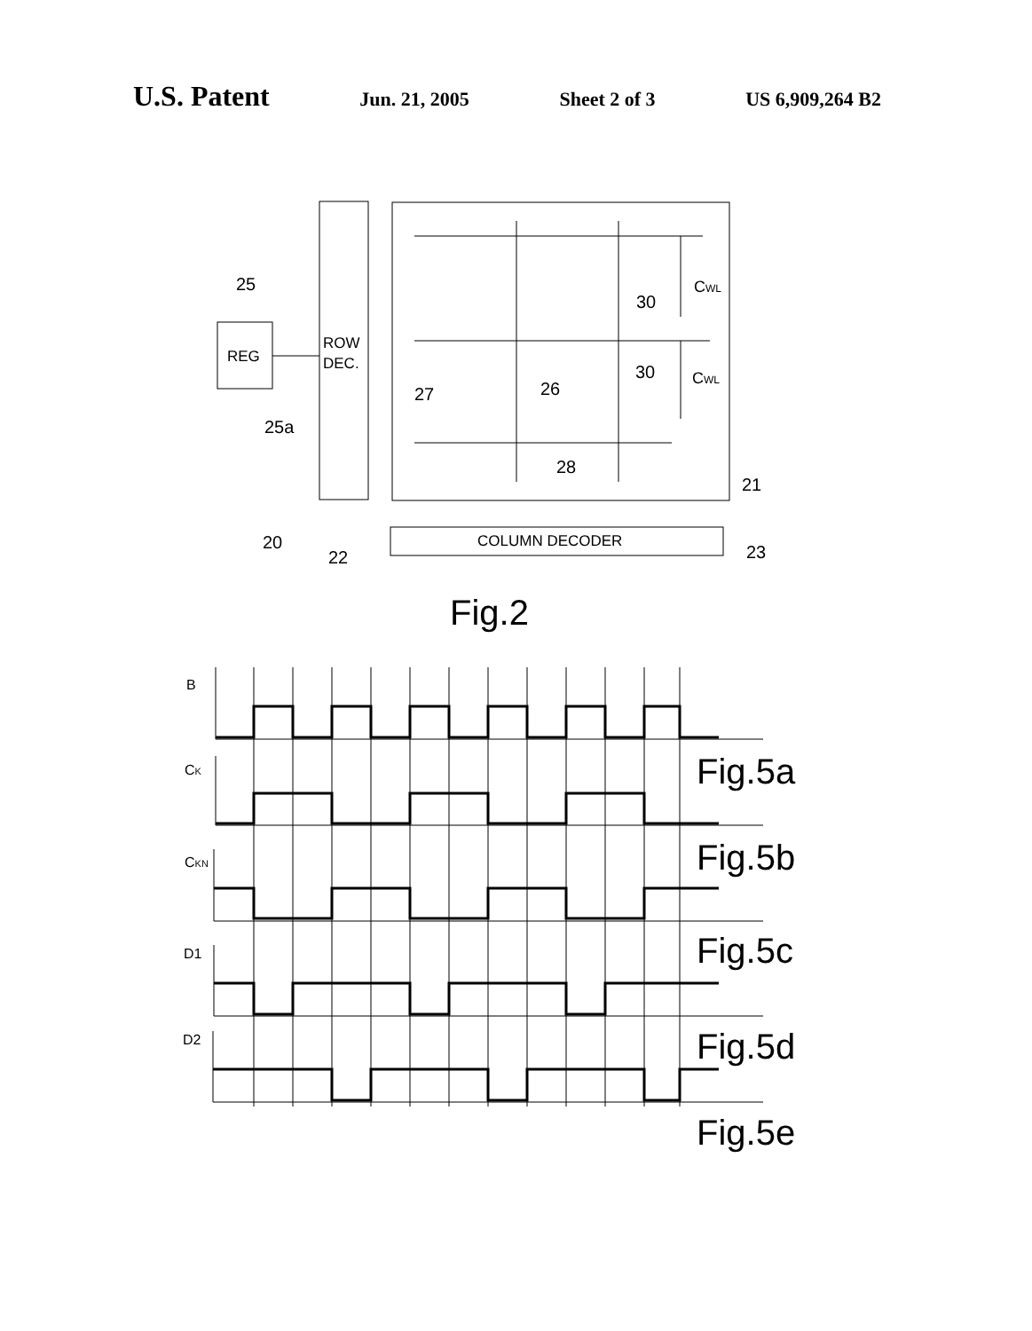U.S. Patent Jun. 21, 2005 Sheet 2 of 3 US 6,909,264 B2
REG
ROW
DEC.
COLUMN DECODER
25
25a
20
22
27
26
28
21
23
30
CWL
30
CWL
Fig.2
B
Fig.5a
CK
Fig.5b
CKN
Fig.5c
D1
Fig.5d
D2
Fig.5e